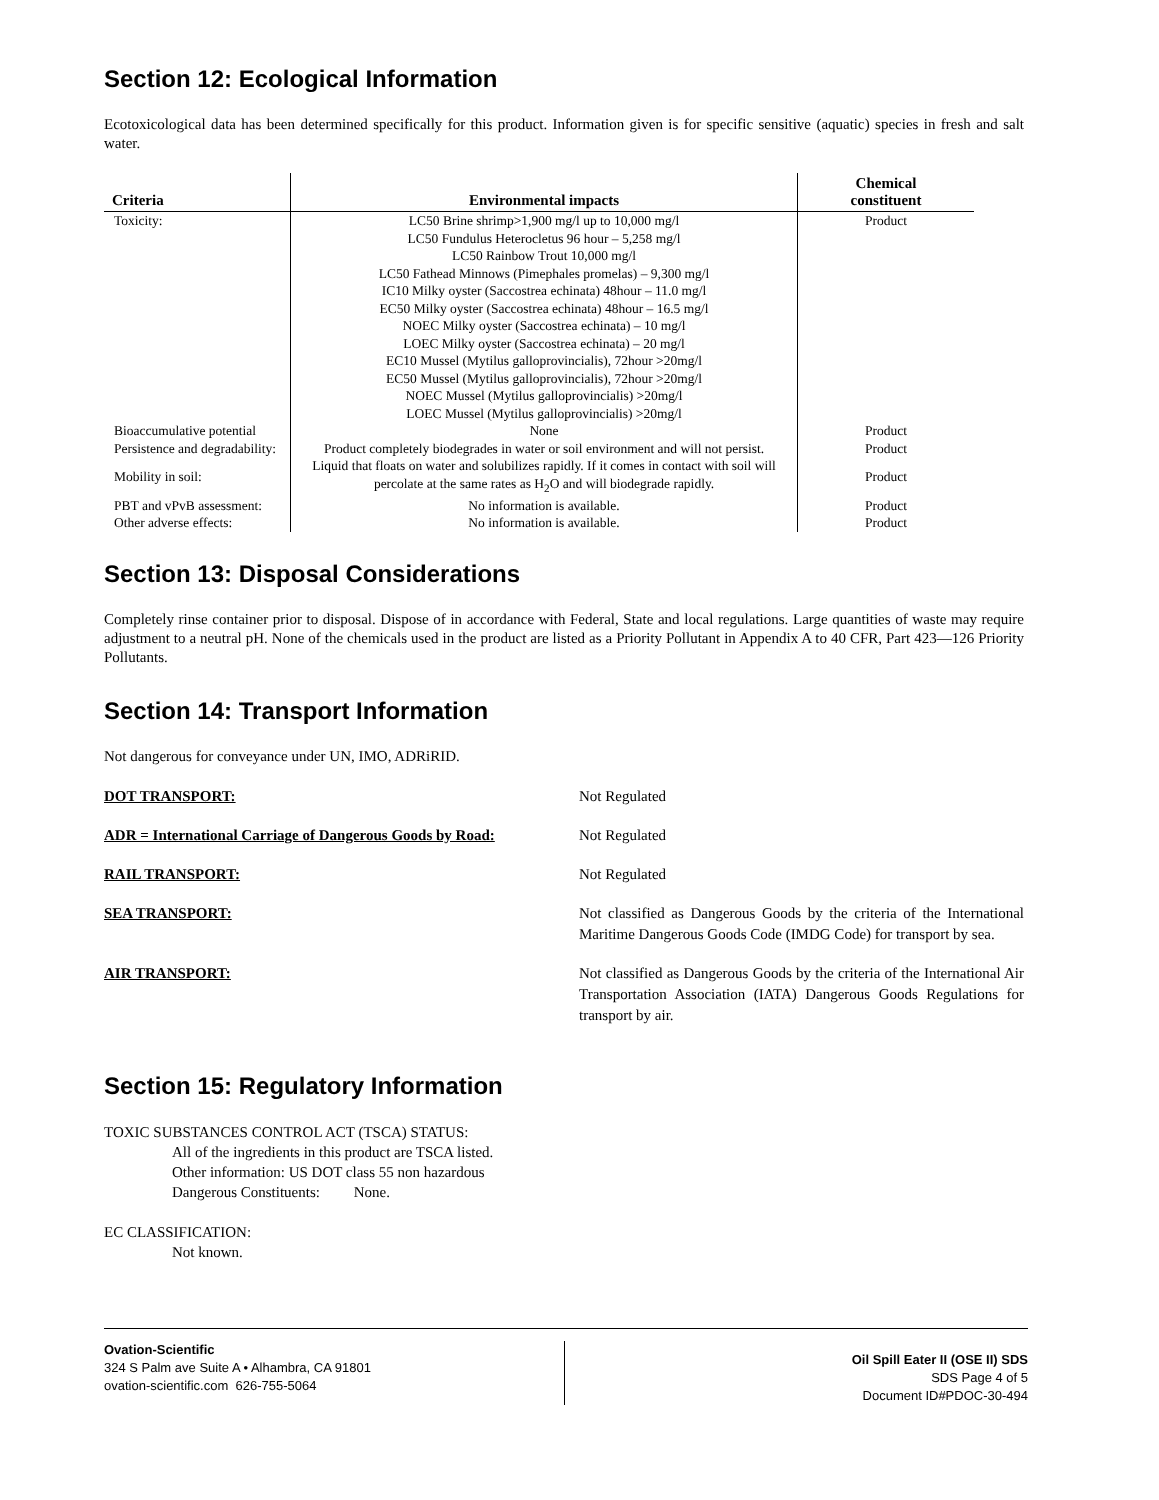Section 12: Ecological Information
Ecotoxicological data has been determined specifically for this product. Information given is for specific sensitive (aquatic) species in fresh and salt water.
| Criteria | Environmental impacts | Chemical constituent |
| --- | --- | --- |
| Toxicity: | LC50 Brine shrimp>1,900 mg/l up to 10,000 mg/l LC50 Fundulus Heterocletus 96 hour – 5,258 mg/l LC50 Rainbow Trout 10,000 mg/l LC50 Fathead Minnows (Pimephales promelas) – 9,300 mg/l IC10 Milky oyster (Saccostrea echinata) 48hour – 11.0 mg/l EC50 Milky oyster (Saccostrea echinata) 48hour – 16.5 mg/l NOEC Milky oyster (Saccostrea echinata) – 10 mg/l LOEC Milky oyster (Saccostrea echinata) – 20 mg/l EC10 Mussel (Mytilus galloprovincialis), 72hour >20mg/l EC50 Mussel (Mytilus galloprovincialis), 72hour >20mg/l NOEC Mussel (Mytilus galloprovincialis) >20mg/l LOEC Mussel (Mytilus galloprovincialis) >20mg/l | Product |
| Bioaccumulative potential | None | Product |
| Persistence and degradability: | Product completely biodegrades in water or soil environment and will not persist. | Product |
| Mobility in soil: | Liquid that floats on water and solubilizes rapidly. If it comes in contact with soil will percolate at the same rates as H<sub>2</sub>O and will biodegrade rapidly. | Product |
| PBT and vPvB assessment: | No information is available. | Product |
| Other adverse effects: | No information is available. | Product |
Section 13: Disposal Considerations
Completely rinse container prior to disposal. Dispose of in accordance with Federal, State and local regulations. Large quantities of waste may require adjustment to a neutral pH. None of the chemicals used in the product are listed as a Priority Pollutant in Appendix A to 40 CFR, Part 423—126 Priority Pollutants.
Section 14: Transport Information
Not dangerous for conveyance under UN, IMO, ADRiRID.
| DOT TRANSPORT: | Not Regulated |
| ADR = International Carriage of Dangerous Goods by Road: | Not Regulated |
| RAIL TRANSPORT: | Not Regulated |
| SEA TRANSPORT: | Not classified as Dangerous Goods by the criteria of the International Maritime Dangerous Goods Code (IMDG Code) for transport by sea. |
| AIR TRANSPORT: | Not classified as Dangerous Goods by the criteria of the International Air Transportation Association (IATA) Dangerous Goods Regulations for transport by air. |
Section 15: Regulatory Information
TOXIC SUBSTANCES CONTROL ACT (TSCA) STATUS:
All of the ingredients in this product are TSCA listed.
Other information: US DOT class 55 non hazardous
Dangerous Constituents: None.
EC CLASSIFICATION:
Not known.
Ovation-Scientific
324 S Palm ave Suite A • Alhambra, CA 91801
ovation-scientific.com 626-755-5064
Oil Spill Eater II (OSE II) SDS
SDS Page 4 of 5
Document ID#PDOC-30-494